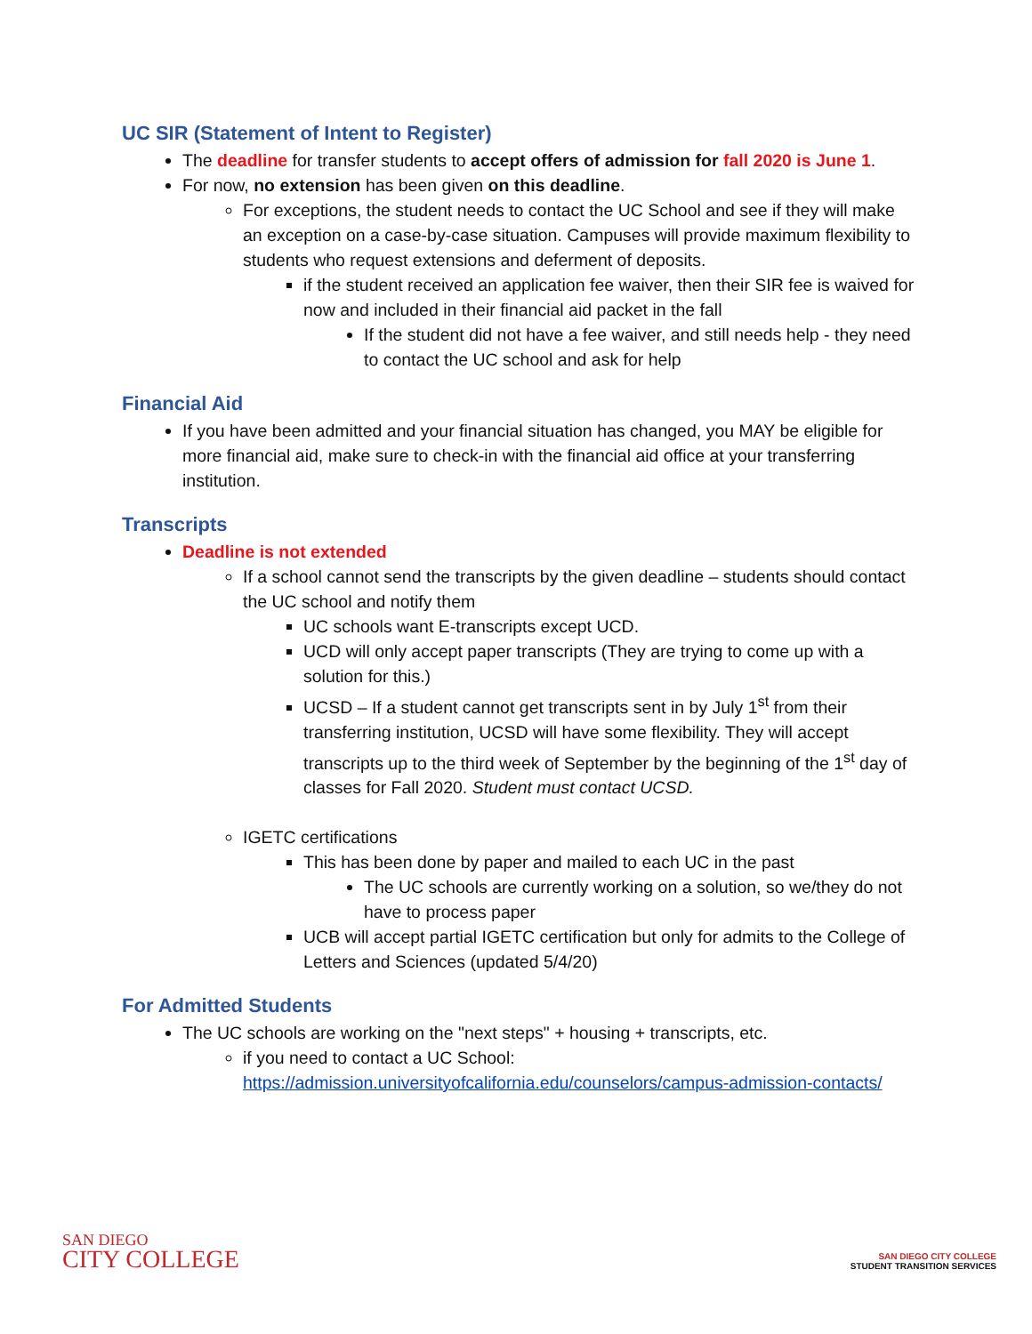UC SIR (Statement of Intent to Register)
The deadline for transfer students to accept offers of admission for fall 2020 is June 1.
For now, no extension has been given on this deadline.
For exceptions, the student needs to contact the UC School and see if they will make an exception on a case-by-case situation. Campuses will provide maximum flexibility to students who request extensions and deferment of deposits.
if the student received an application fee waiver, then their SIR fee is waived for now and included in their financial aid packet in the fall
If the student did not have a fee waiver, and still needs help - they need to contact the UC school and ask for help
Financial Aid
If you have been admitted and your financial situation has changed, you MAY be eligible for more financial aid, make sure to check-in with the financial aid office at your transferring institution.
Transcripts
Deadline is not extended
If a school cannot send the transcripts by the given deadline – students should contact the UC school and notify them
UC schools want E-transcripts except UCD.
UCD will only accept paper transcripts (They are trying to come up with a solution for this.)
UCSD – If a student cannot get transcripts sent in by July 1<sup>st</sup> from their transferring institution, UCSD will have some flexibility. They will accept transcripts up to the third week of September by the beginning of the 1<sup>st</sup> day of classes for Fall 2020. Student must contact UCSD.
IGETC certifications
This has been done by paper and mailed to each UC in the past
The UC schools are currently working on a solution, so we/they do not have to process paper
UCB will accept partial IGETC certification but only for admits to the College of Letters and Sciences (updated 5/4/20)
For Admitted Students
The UC schools are working on the "next steps" + housing + transcripts, etc.
if you need to contact a UC School: https://admission.universityofcalifornia.edu/counselors/campus-admission-contacts/
SAN DIEGO
CITY COLLEGE
SAN DIEGO CITY COLLEGE
STUDENT TRANSITION SERVICES